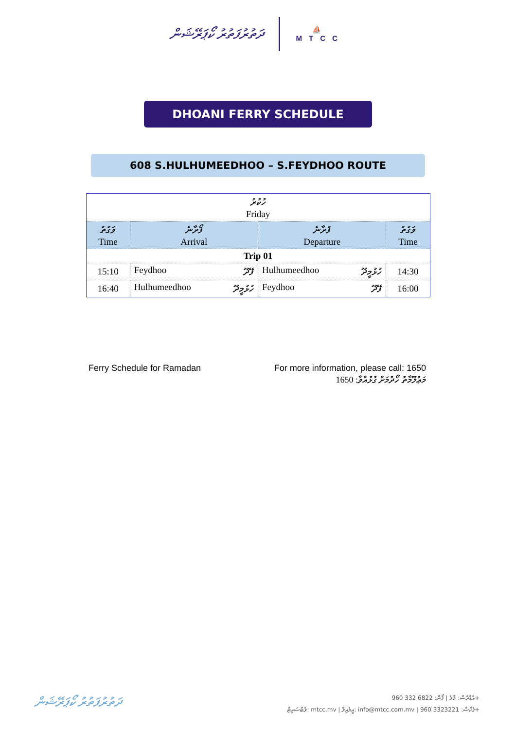ދަތުރުފަތުރު ކޯޕަރޭޝަން
⛵
MTCC
DHOANI FERRY SCHEDULE
608 S.HULHUMEEDHOO – S.FEYDHOO ROUTE
| ހުކުރު Friday | | | |
| --- | --- | --- | --- |
| ވަގުތު Time | ފޯރާނެ Arrival | ފުރާނެ Departure | ވަގުތު Time |
| Trip 01 | | | |
| 15:10 | Feydhoo ފޭދޫ | Hulhumeedhoo ހުޅުމީދޫ | 14:30 |
| 16:40 | Hulhumeedhoo ހުޅުމީދޫ | Feydhoo ފޭދޫ | 16:00 |
Ferry Schedule for Ramadan For more information, please call: 1650
މަޢުލޫމާތު ހޯދުމަށް ގުޅުއްވާ: 1650
ދަތުރުފަތުރު ކޯޕަރޭޝަން
އެޑްރެސް: މާލެ | ފޯން: 6822 332 960+
ވެބްސައިޓް: mtcc.mv | އީމެއިލް: info@mtcc.com.mv | ފެކްސް: 3323221 960+